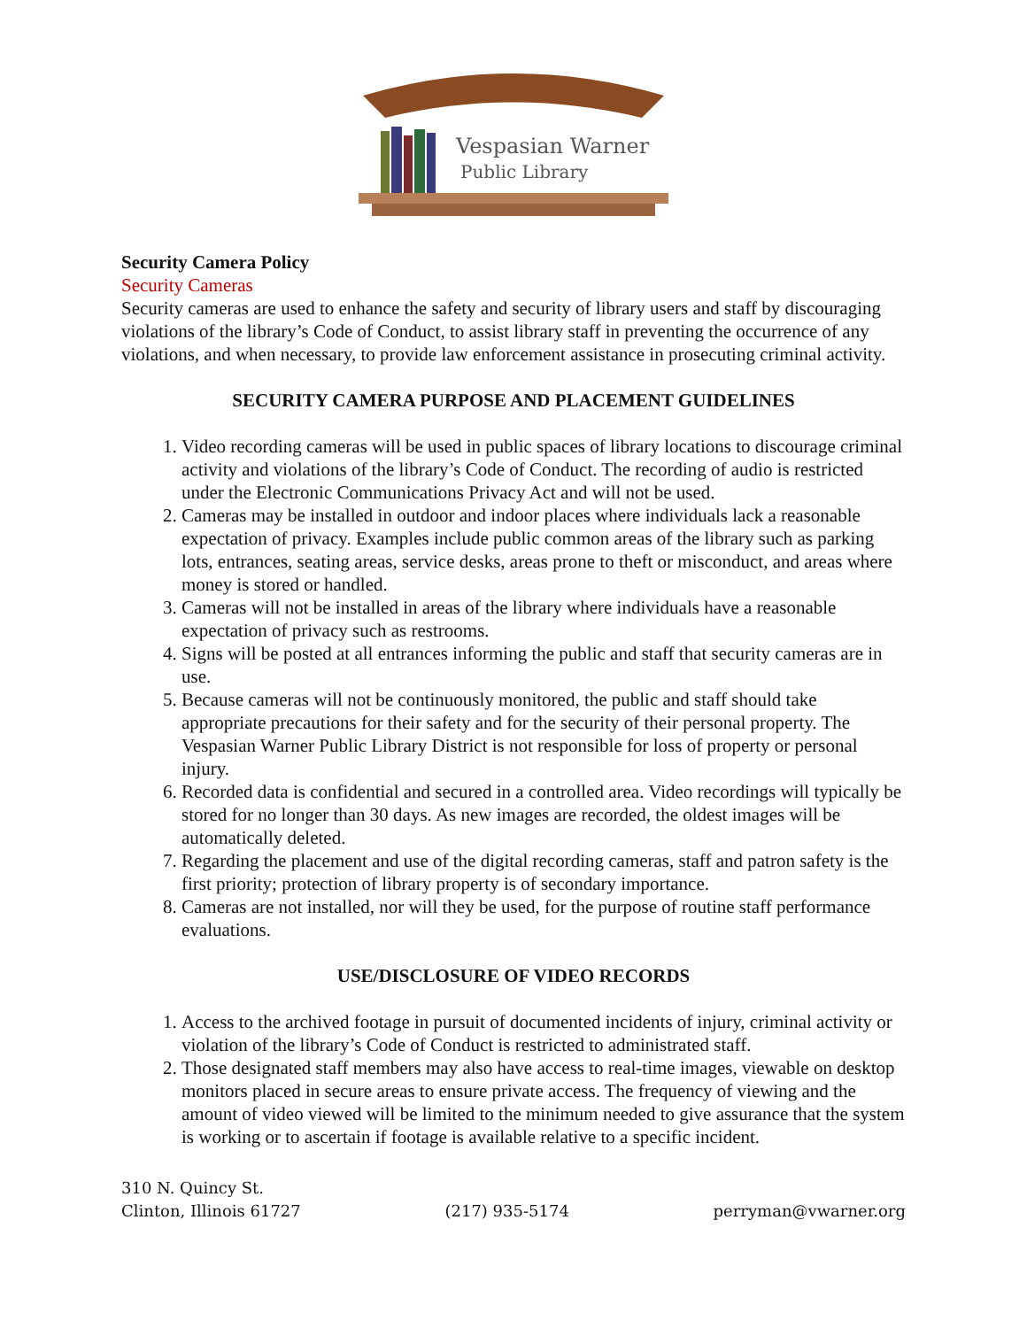Vespasian Warner
Public Library
Security Camera Policy
Security Cameras
Security cameras are used to enhance the safety and security of library users and staff by discouraging violations of the library’s Code of Conduct, to assist library staff in preventing the occurrence of any violations, and when necessary, to provide law enforcement assistance in prosecuting criminal activity.
SECURITY CAMERA PURPOSE AND PLACEMENT GUIDELINES
1. Video recording cameras will be used in public spaces of library locations to discourage criminal activity and violations of the library’s Code of Conduct. The recording of audio is restricted under the Electronic Communications Privacy Act and will not be used.
2. Cameras may be installed in outdoor and indoor places where individuals lack a reasonable expectation of privacy. Examples include public common areas of the library such as parking lots, entrances, seating areas, service desks, areas prone to theft or misconduct, and areas where money is stored or handled.
3. Cameras will not be installed in areas of the library where individuals have a reasonable expectation of privacy such as restrooms.
4. Signs will be posted at all entrances informing the public and staff that security cameras are in use.
5. Because cameras will not be continuously monitored, the public and staff should take appropriate precautions for their safety and for the security of their personal property. The Vespasian Warner Public Library District is not responsible for loss of property or personal injury.
6. Recorded data is confidential and secured in a controlled area. Video recordings will typically be stored for no longer than 30 days. As new images are recorded, the oldest images will be automatically deleted.
7. Regarding the placement and use of the digital recording cameras, staff and patron safety is the first priority; protection of library property is of secondary importance.
8. Cameras are not installed, nor will they be used, for the purpose of routine staff performance evaluations.
USE/DISCLOSURE OF VIDEO RECORDS
1. Access to the archived footage in pursuit of documented incidents of injury, criminal activity or violation of the library’s Code of Conduct is restricted to administrated staff.
2. Those designated staff members may also have access to real-time images, viewable on desktop monitors placed in secure areas to ensure private access. The frequency of viewing and the amount of video viewed will be limited to the minimum needed to give assurance that the system is working or to ascertain if footage is available relative to a specific incident.
310 N. Quincy St.
Clinton, Illinois 61727
(217) 935-5174
perryman@vwarner.org